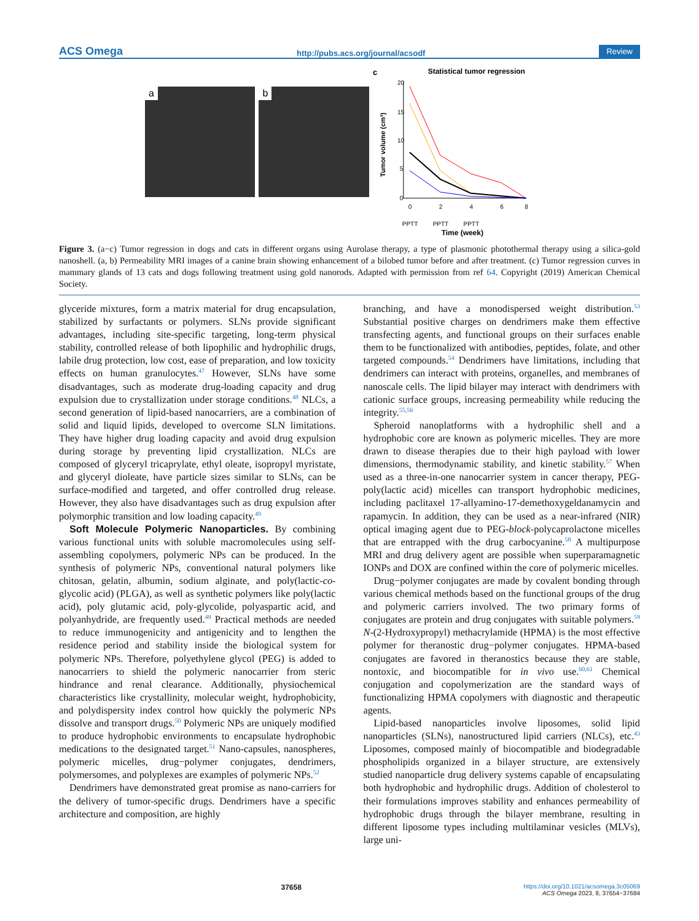ACS Omega http://pubs.acs.org/journal/acsodf Review
a
b
c
Statistical tumor regression
20
15
10
5
0
Tumor volume (cm³)
0
2
4
6
8
PPTT
PPTT
PPTT
Time (week)
Figure 3. (a−c) Tumor regression in dogs and cats in different organs using Aurolase therapy, a type of plasmonic photothermal therapy using a silica-gold nanoshell. (a, b) Permeability MRI images of a canine brain showing enhancement of a bilobed tumor before and after treatment. (c) Tumor regression curves in mammary glands of 13 cats and dogs following treatment using gold nanorods. Adapted with permission from ref 64. Copyright (2019) American Chemical Society.
glyceride mixtures, form a matrix material for drug encapsulation, stabilized by surfactants or polymers. SLNs provide significant advantages, including site-specific targeting, long-term physical stability, controlled release of both lipophilic and hydrophilic drugs, labile drug protection, low cost, ease of preparation, and low toxicity effects on human granulocytes.<sup>47</sup> However, SLNs have some disadvantages, such as moderate drug-loading capacity and drug expulsion due to crystallization under storage conditions.<sup>48</sup> NLCs, a second generation of lipid-based nanocarriers, are a combination of solid and liquid lipids, developed to overcome SLN limitations. They have higher drug loading capacity and avoid drug expulsion during storage by preventing lipid crystallization. NLCs are composed of glyceryl tricaprylate, ethyl oleate, isopropyl myristate, and glyceryl dioleate, have particle sizes similar to SLNs, can be surface-modified and targeted, and offer controlled drug release. However, they also have disadvantages such as drug expulsion after polymorphic transition and low loading capacity.<sup>49</sup>
Soft Molecule Polymeric Nanoparticles. By combining various functional units with soluble macromolecules using self-assembling copolymers, polymeric NPs can be produced. In the synthesis of polymeric NPs, conventional natural polymers like chitosan, gelatin, albumin, sodium alginate, and poly(lactic-co-glycolic acid) (PLGA), as well as synthetic polymers like poly(lactic acid), poly glutamic acid, poly-glycolide, polyaspartic acid, and polyanhydride, are frequently used.<sup>49</sup> Practical methods are needed to reduce immunogenicity and antigenicity and to lengthen the residence period and stability inside the biological system for polymeric NPs. Therefore, polyethylene glycol (PEG) is added to nanocarriers to shield the polymeric nanocarrier from steric hindrance and renal clearance. Additionally, physiochemical characteristics like crystallinity, molecular weight, hydrophobicity, and polydispersity index control how quickly the polymeric NPs dissolve and transport drugs.<sup>50</sup> Polymeric NPs are uniquely modified to produce hydrophobic environments to encapsulate hydrophobic medications to the designated target.<sup>51</sup> Nano-capsules, nanospheres, polymeric micelles, drug−polymer conjugates, dendrimers, polymersomes, and polyplexes are examples of polymeric NPs.<sup>52</sup>
Dendrimers have demonstrated great promise as nano-carriers for the delivery of tumor-specific drugs. Dendrimers have a specific architecture and composition, are highly
branching, and have a monodispersed weight distribution.<sup>53</sup> Substantial positive charges on dendrimers make them effective transfecting agents, and functional groups on their surfaces enable them to be functionalized with antibodies, peptides, folate, and other targeted compounds.<sup>54</sup> Dendrimers have limitations, including that dendrimers can interact with proteins, organelles, and membranes of nanoscale cells. The lipid bilayer may interact with dendrimers with cationic surface groups, increasing permeability while reducing the integrity.<sup>55,56</sup>
Spheroid nanoplatforms with a hydrophilic shell and a hydrophobic core are known as polymeric micelles. They are more drawn to disease therapies due to their high payload with lower dimensions, thermodynamic stability, and kinetic stability.<sup>57</sup> When used as a three-in-one nanocarrier system in cancer therapy, PEG-poly(lactic acid) micelles can transport hydrophobic medicines, including paclitaxel 17-allyamino-17-demethoxygeldanamycin and rapamycin. In addition, they can be used as a near-infrared (NIR) optical imaging agent due to PEG-block-polycaprolactone micelles that are entrapped with the drug carbocyanine.<sup>58</sup> A multipurpose MRI and drug delivery agent are possible when superparamagnetic IONPs and DOX are confined within the core of polymeric micelles.
Drug−polymer conjugates are made by covalent bonding through various chemical methods based on the functional groups of the drug and polymeric carriers involved. The two primary forms of conjugates are protein and drug conjugates with suitable polymers.<sup>59</sup> N-(2-Hydroxypropyl) methacrylamide (HPMA) is the most effective polymer for theranostic drug−polymer conjugates. HPMA-based conjugates are favored in theranostics because they are stable, nontoxic, and biocompatible for in vivo use.<sup>60,61</sup> Chemical conjugation and copolymerization are the standard ways of functionalizing HPMA copolymers with diagnostic and therapeutic agents.
Lipid-based nanoparticles involve liposomes, solid lipid nanoparticles (SLNs), nanostructured lipid carriers (NLCs), etc.<sup>43</sup> Liposomes, composed mainly of biocompatible and biodegradable phospholipids organized in a bilayer structure, are extensively studied nanoparticle drug delivery systems capable of encapsulating both hydrophobic and hydrophilic drugs. Addition of cholesterol to their formulations improves stability and enhances permeability of hydrophobic drugs through the bilayer membrane, resulting in different liposome types including multilaminar vesicles (MLVs), large uni-
37658 https://doi.org/10.1021/acsomega.3c05069
ACS Omega 2023, 8, 37654−37684